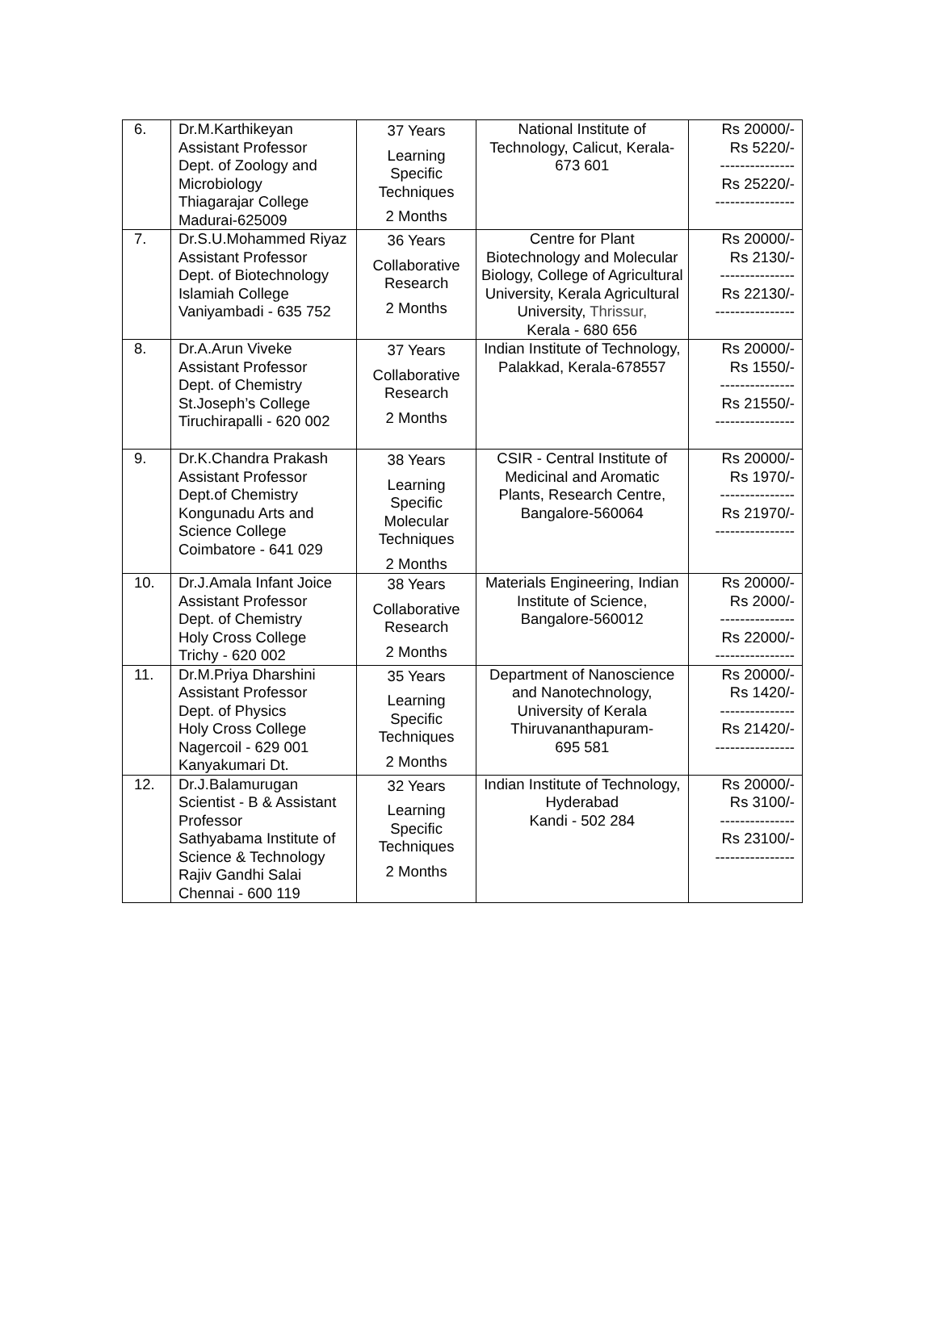| 6. | Dr.M.Karthikeyan Assistant Professor Dept. of Zoology and Microbiology Thiagarajar College Madurai-625009 | 37 Years Learning Specific Techniques 2 Months | National Institute of Technology, Calicut, Kerala-673 601 | Rs 20000/- Rs 5220/- --------------- Rs 25220/- ---------------- |
| 7. | Dr.S.U.Mohammed Riyaz Assistant Professor Dept. of Biotechnology Islamiah College Vaniyambadi - 635 752 | 36 Years Collaborative Research 2 Months | Centre for Plant Biotechnology and Molecular Biology, College of Agricultural University, Kerala Agricultural University, Thrissur, Kerala - 680 656 | Rs 20000/- Rs 2130/- --------------- Rs 22130/- ---------------- |
| 8. | Dr.A.Arun Viveke Assistant Professor Dept. of Chemistry St.Joseph’s College Tiruchirapalli - 620 002 | 37 Years Collaborative Research 2 Months | Indian Institute of Technology, Palakkad, Kerala-678557 | Rs 20000/- Rs 1550/- --------------- Rs 21550/- ---------------- |
| 9. | Dr.K.Chandra Prakash Assistant Professor Dept.of Chemistry Kongunadu Arts and Science College Coimbatore - 641 029 | 38 Years Learning Specific Molecular Techniques 2 Months | CSIR - Central Institute of Medicinal and Aromatic Plants, Research Centre, Bangalore-560064 | Rs 20000/- Rs 1970/- --------------- Rs 21970/- ---------------- |
| 10. | Dr.J.Amala Infant Joice Assistant Professor Dept. of Chemistry Holy Cross College Trichy - 620 002 | 38 Years Collaborative Research 2 Months | Materials Engineering, Indian Institute of Science, Bangalore-560012 | Rs 20000/- Rs 2000/- --------------- Rs 22000/- ---------------- |
| 11. | Dr.M.Priya Dharshini Assistant Professor Dept. of Physics Holy Cross College Nagercoil - 629 001 Kanyakumari Dt. | 35 Years Learning Specific Techniques 2 Months | Department of Nanoscience and Nanotechnology, University of Kerala Thiruvananthapuram- 695 581 | Rs 20000/- Rs 1420/- --------------- Rs 21420/- ---------------- |
| 12. | Dr.J.Balamurugan Scientist - B & Assistant Professor Sathyabama Institute of Science & Technology Rajiv Gandhi Salai Chennai - 600 119 | 32 Years Learning Specific Techniques 2 Months | Indian Institute of Technology, Hyderabad Kandi - 502 284 | Rs 20000/- Rs 3100/- --------------- Rs 23100/- ---------------- |